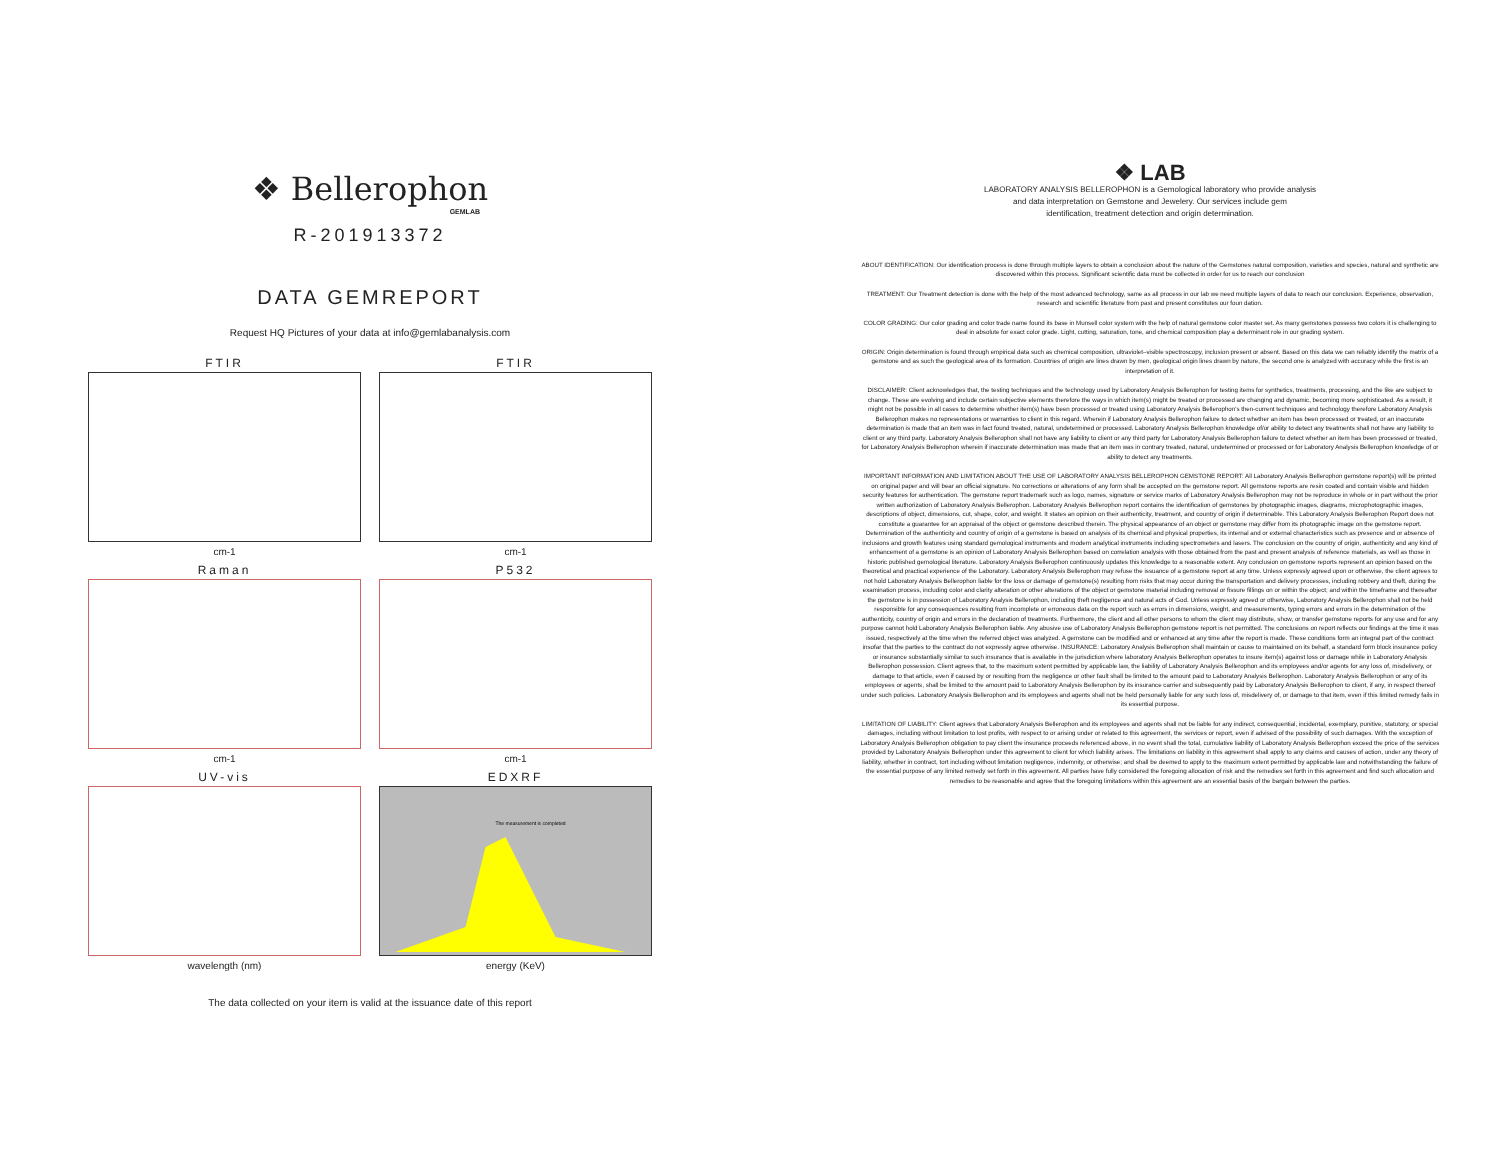❖ Bellerophon
GEMLAB
R-201913372
DATA GEMREPORT
Request HQ Pictures of your data at info@gemlabanalysis.com
FTIR
cm-1
FTIR
cm-1
Raman
cm-1
P532
cm-1
UV-vis
wavelength (nm)
EDXRF
The measurement is completed
energy (KeV)
The data collected on your item is valid at the issuance date of this report
❖ LAB
LABORATORY ANALYSIS BELLEROPHON is a Gemological laboratory who provide analysis
and data interpretation on Gemstone and Jewelery. Our services include gem
identification, treatment detection and origin determination.
ABOUT IDENTIFICATION: Our identification process is done through multiple layers to obtain a conclusion about the nature of the Gemstones natural composition, varieties and species, natural and synthetic are discovered within this process. Significant scientific data must be collected in order for us to reach our conclusion
TREATMENT: Our Treatment detection is done with the help of the most advanced technology, same as all process in our lab we need multiple layers of data to reach our conclusion. Experience, observation, research and scientific literature from past and present constitutes our foun dation.
COLOR GRADING: Our color grading and color trade name found its base in Munsell color system with the help of natural gemstone color master set. As many gemstones possess two colors it is challenging to deal in absolute for exact color grade. Light, cutting, saturation, tone, and chemical composition play a determinant role in our grading system.
ORIGIN: Origin determination is found through empirical data such as chemical composition, ultraviolet–visible spectroscopy, inclusion present or absent. Based on this data we can reliably identify the matrix of a gemstone and as such the geological area of its formation. Countries of origin are lines drawn by men, geological origin lines drawn by nature, the second one is analyzed with accuracy while the first is an interpretation of it.
DISCLAIMER: Client acknowledges that, the testing techniques and the technology used by Laboratory Analysis Bellerophon for testing items for synthetics, treatments, processing, and the like are subject to change. These are evolving and include certain subjective elements therefore the ways in which item(s) might be treated or processed are changing and dynamic, becoming more sophisticated. As a result, it might not be possible in all cases to determine whether item(s) have been processed or treated using Laboratory Analysis Bellerophon's then-current techniques and technology therefore Laboratory Analysis Bellerophon makes no representations or warranties to client in this regard. Wherein if Laboratory Analysis Bellerophon failure to detect whether an item has been processed or treated, or an inaccurate determination is made that an item was in fact found treated, natural, undetermined or processed. Laboratory Analysis Bellerophon knowledge of/or ability to detect any treatments shall not have any liability to client or any third party. Laboratory Analysis Bellerophon shall not have any liability to client or any third party for Laboratory Analysis Bellerophon failure to detect whether an item has been processed or treated, for Laboratory Analysis Bellerophon wherein if inaccurate determination was made that an item was in contrary treated, natural, undetermined or processed or for Laboratory Analysis Bellerophon knowledge of or ability to detect any treatments.
IMPORTANT INFORMATION AND LIMITATION ABOUT THE USE OF LABORATORY ANALYSIS BELLEROPHON GEMSTONE REPORT: All Laboratory Analysis Bellerophon gemstone report(s) will be printed on original paper and will bear an official signature. No corrections or alterations of any form shall be accepted on the gemstone report. All gemstone reports are resin coated and contain visible and hidden security features for authentication. The gemstone report trademark such as logo, names, signature or service marks of Laboratory Analysis Bellerophon may not be reproduce in whole or in part without the prior written authorization of Laboratory Analysis Bellerophon. Laboratory Analysis Bellerophon report contains the identification of gemstones by photographic images, diagrams, microphotographic images, descriptions of object, dimensions, cut, shape, color, and weight. It states an opinion on their authenticity, treatment, and country of origin if determinable. This Laboratory Analysis Bellerophon Report does not constitute a guarantee for an appraisal of the object or gemstone described therein. The physical appearance of an object or gemstone may differ from its photographic image on the gemstone report. Determination of the authenticity and country of origin of a gemstone is based on analysis of its chemical and physical properties, its internal and or external characteristics such as presence and or absence of inclusions and growth features using standard gemological instruments and modern analytical instruments including spectrometers and lasers. The conclusion on the country of origin, authenticity and any kind of enhancement of a gemstone is an opinion of Laboratory Analysis Bellerophon based on correlation analysis with those obtained from the past and present analysis of reference materials, as well as those in historic published gemological literature. Laboratory Analysis Bellerophon continuously updates this knowledge to a reasonable extent. Any conclusion on gemstone reports represent an opinion based on the theoretical and practical experience of the Laboratory. Laboratory Analysis Bellerophon may refuse the issuance of a gemstone report at any time. Unless expressly agreed upon or otherwise, the client agrees to not hold Laboratory Analysis Bellerophon liable for the loss or damage of gemstone(s) resulting from risks that may occur during the transportation and delivery processes, including robbery and theft, during the examination process, including color and clarity alteration or other alterations of the object or gemstone material including removal or fissure fillings on or within the object; and within the timeframe and thereafter the gemstone is in possession of Laboratory Analysis Bellerophon, including theft negligence and natural acts of God. Unless expressly agreed or otherwise, Laboratory Analysis Bellerophon shall not be held responsible for any consequences resulting from incomplete or erroneous data on the report such as errors in dimensions, weight, and measurements, typing errors and errors in the determination of the authenticity, country of origin and errors in the declaration of treatments. Furthermore, the client and all other persons to whom the client may distribute, show, or transfer gemstone reports for any use and for any purpose cannot hold Laboratory Analysis Bellerophon liable. Any abusive use of Laboratory Analysis Bellerophon gemstone report is not permitted. The conclusions on report reflects our findings at the time it was issued, respectively at the time when the referred object was analyzed. A gemstone can be modified and or enhanced at any time after the report is made. These conditions form an integral part of the contract insofar that the parties to the contract do not expressly agree otherwise. INSURANCE: Laboratory Analysis Bellerophon shall maintain or cause to maintained on its behalf, a standard form block insurance policy or insurance substantially similar to such insurance that is available in the jurisdiction where laboratory Analysis Bellerophon operates to insure item(s) against loss or damage while in Laboratory Analysis Bellerophon possession. Client agrees that, to the maximum extent permitted by applicable law, the liability of Laboratory Analysis Bellerophon and its employees and/or agents for any loss of, misdelivery, or damage to that article, even if caused by or resulting from the negligence or other fault shall be limited to the amount paid to Laboratory Analysis Bellerophon. Laboratory Analysis Bellerophon or any of its employees or agents, shall be limited to the amount paid to Laboratory Analysis Bellerophon by its insurance carrier and subsequently paid by Laboratory Analysis Bellerophon to client, if any, in respect thereof under such policies. Laboratory Analysis Bellerophon and its employees and agents shall not be held personally liable for any such loss of, misdelivery of, or damage to that item, even if this limited remedy fails in its essential purpose.
LIMITATION OF LIABILITY: Client agrees that Laboratory Analysis Bellerophon and its employees and agents shall not be liable for any indirect, consequential, incidental, exemplary, punitive, statutory, or special damages, including without limitation to lost profits, with respect to or arising under or related to this agreement, the services or report, even if advised of the possibility of such damages. With the exception of Laboratory Analysis Bellerophon obligation to pay client the insurance proceeds referenced above, in no event shall the total, cumulative liability of Laboratory Analysis Bellerophon exceed the price of the services provided by Laboratory Analysis Bellerophon under this agreement to client for which liability arises. The limitations on liability in this agreement shall apply to any claims and causes of action, under any theory of liability, whether in contract, tort including without limitation negligence, indemnity, or otherwise; and shall be deemed to apply to the maximum extent permitted by applicable law and notwithstanding the failure of the essential purpose of any limited remedy set forth in this agreement. All parties have fully considered the foregoing allocation of risk and the remedies set forth in this agreement and find such allocation and remedies to be reasonable and agree that the foregoing limitations within this agreement are an essential basis of the bargain between the parties.